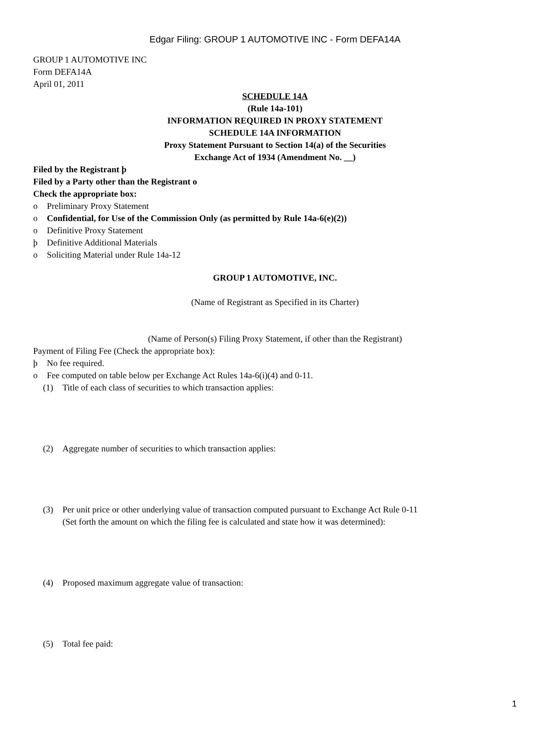Edgar Filing: GROUP 1 AUTOMOTIVE INC - Form DEFA14A
GROUP 1 AUTOMOTIVE INC
Form DEFA14A
April 01, 2011
SCHEDULE 14A
(Rule 14a-101)
INFORMATION REQUIRED IN PROXY STATEMENT
SCHEDULE 14A INFORMATION
Proxy Statement Pursuant to Section 14(a) of the Securities
Exchange Act of 1934 (Amendment No. __)
Filed by the Registrant þ
Filed by a Party other than the Registrant o
Check the appropriate box:
o Preliminary Proxy Statement
o Confidential, for Use of the Commission Only (as permitted by Rule 14a-6(e)(2))
o Definitive Proxy Statement
þ Definitive Additional Materials
o Soliciting Material under Rule 14a-12
GROUP 1 AUTOMOTIVE, INC.
(Name of Registrant as Specified in its Charter)
(Name of Person(s) Filing Proxy Statement, if other than the Registrant)
Payment of Filing Fee (Check the appropriate box):
þ No fee required.
o Fee computed on table below per Exchange Act Rules 14a-6(i)(4) and 0-11.
(1) Title of each class of securities to which transaction applies:
(2) Aggregate number of securities to which transaction applies:
(3) Per unit price or other underlying value of transaction computed pursuant to Exchange Act Rule 0-11
(Set forth the amount on which the filing fee is calculated and state how it was determined):
(4) Proposed maximum aggregate value of transaction:
(5) Total fee paid:
1